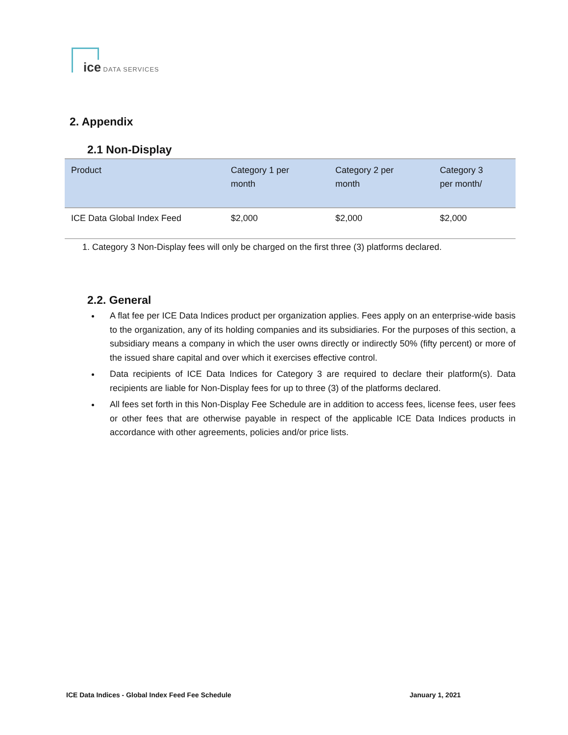ice DATA SERVICES
2. Appendix
2.1 Non-Display
| Product | Category 1 per month | Category 2 per month | Category 3 per month/ |
| --- | --- | --- | --- |
| ICE Data Global Index Feed | $2,000 | $2,000 | $2,000 |
1. Category 3 Non-Display fees will only be charged on the first three (3) platforms declared.
2.2. General
A flat fee per ICE Data Indices product per organization applies. Fees apply on an enterprise-wide basis to the organization, any of its holding companies and its subsidiaries. For the purposes of this section, a subsidiary means a company in which the user owns directly or indirectly 50% (fifty percent) or more of the issued share capital and over which it exercises effective control.
Data recipients of ICE Data Indices for Category 3 are required to declare their platform(s). Data recipients are liable for Non-Display fees for up to three (3) of the platforms declared.
All fees set forth in this Non-Display Fee Schedule are in addition to access fees, license fees, user fees or other fees that are otherwise payable in respect of the applicable ICE Data Indices products in accordance with other agreements, policies and/or price lists.
ICE Data Indices - Global Index Feed Fee Schedule January 1, 2021